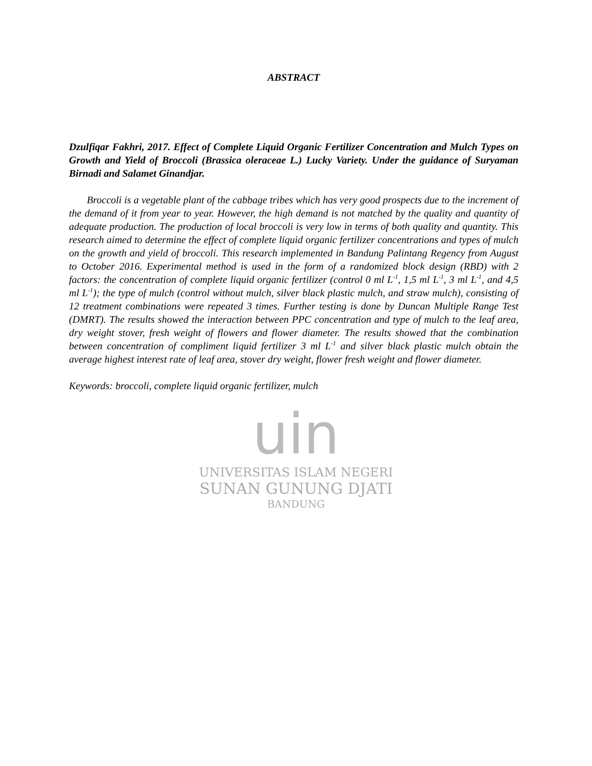uin
UNIVERSITAS ISLAM NEGERI
SUNAN GUNUNG DJATI
BANDUNG
ABSTRACT
Dzulfiqar Fakhri, 2017. Effect of Complete Liquid Organic Fertilizer Concentration and Mulch Types on Growth and Yield of Broccoli (Brassica oleraceae L.) Lucky Variety. Under the guidance of Suryaman Birnadi and Salamet Ginandjar.
Broccoli is a vegetable plant of the cabbage tribes which has very good prospects due to the increment of the demand of it from year to year. However, the high demand is not matched by the quality and quantity of adequate production. The production of local broccoli is very low in terms of both quality and quantity. This research aimed to determine the effect of complete liquid organic fertilizer concentrations and types of mulch on the growth and yield of broccoli. This research implemented in Bandung Palintang Regency from August to October 2016. Experimental method is used in the form of a randomized block design (RBD) with 2 factors: the concentration of complete liquid organic fertilizer (control 0 ml L<sup>-1</sup>, 1,5 ml L<sup>-1</sup>, 3 ml L<sup>-1</sup>, and 4,5 ml L<sup>-1</sup>); the type of mulch (control without mulch, silver black plastic mulch, and straw mulch), consisting of 12 treatment combinations were repeated 3 times. Further testing is done by Duncan Multiple Range Test (DMRT). The results showed the interaction between PPC concentration and type of mulch to the leaf area, dry weight stover, fresh weight of flowers and flower diameter. The results showed that the combination between concentration of compliment liquid fertilizer 3 ml L<sup>-1</sup> and silver black plastic mulch obtain the average highest interest rate of leaf area, stover dry weight, flower fresh weight and flower diameter.
Keywords: broccoli, complete liquid organic fertilizer, mulch